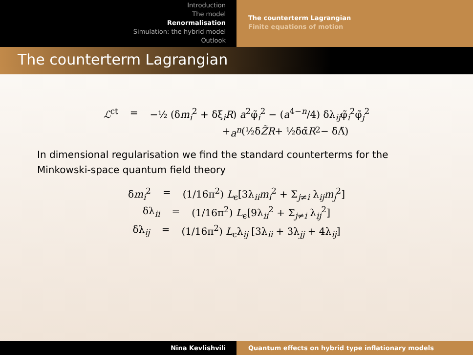Introduction
The model
Renormalisation
Simulation: the hybrid model
Outlook
The counterterm Lagrangian
Finite equations of motion
The counterterm Lagrangian
ℒ<sup>ct</sup> = −½ (δm<sub>i</sub><sup>2</sup> + δξ<sub>i</sub>R) a<sup>2</sup>φ̃<sub>i</sub><sup>2</sup> − (a<sup>4−n</sup>/4) δλ<sub>ij</sub>φ̃<sub>i</sub><sup>2</sup>φ̃<sub>j</sub><sup>2</sup>
+ a<sup>n</sup> (½δ Z̃R + ½δα̃ R<sup>2</sup> − δΛ̃)
In dimensional regularisation we find the standard counterterms for the Minkowski-space quantum field theory
δm<sub>i</sub><sup>2</sup> = (1/16π<sup>2</sup>) L<sub>ϵ</sub>[3λ<sub>ii</sub>m<sub>i</sub><sup>2</sup> + Σ<sub>j≠i</sub> λ<sub>ij</sub>m<sub>j</sub><sup>2</sup>]
δλ<sub>ii</sub> = (1/16π<sup>2</sup>) L<sub>ϵ</sub>[9λ<sub>ii</sub><sup>2</sup> + Σ<sub>j≠i</sub> λ<sub>ij</sub><sup>2</sup>]
δλ<sub>ij</sub> = (1/16π<sup>2</sup>) L<sub>ϵ</sub>λ<sub>ij</sub> [3λ<sub>ii</sub> + 3λ<sub>jj</sub> + 4λ<sub>ij</sub>]
Nina Kevlishvili Quantum effects on hybrid type inflationary models